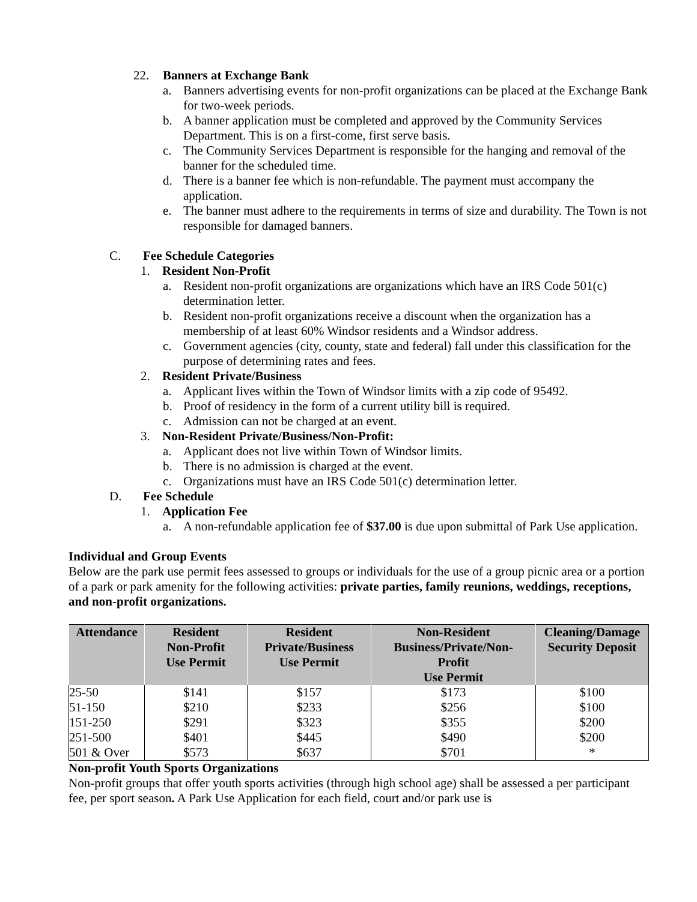22. Banners at Exchange Bank
a. Banners advertising events for non-profit organizations can be placed at the Exchange Bank for two-week periods.
b. A banner application must be completed and approved by the Community Services Department. This is on a first-come, first serve basis.
c. The Community Services Department is responsible for the hanging and removal of the banner for the scheduled time.
d. There is a banner fee which is non-refundable. The payment must accompany the application.
e. The banner must adhere to the requirements in terms of size and durability. The Town is not responsible for damaged banners.
C. Fee Schedule Categories
1. Resident Non-Profit
a. Resident non-profit organizations are organizations which have an IRS Code 501(c) determination letter.
b. Resident non-profit organizations receive a discount when the organization has a membership of at least 60% Windsor residents and a Windsor address.
c. Government agencies (city, county, state and federal) fall under this classification for the purpose of determining rates and fees.
2. Resident Private/Business
a. Applicant lives within the Town of Windsor limits with a zip code of 95492.
b. Proof of residency in the form of a current utility bill is required.
c. Admission can not be charged at an event.
3. Non-Resident Private/Business/Non-Profit:
a. Applicant does not live within Town of Windsor limits.
b. There is no admission is charged at the event.
c. Organizations must have an IRS Code 501(c) determination letter.
D. Fee Schedule
1. Application Fee
a. A non-refundable application fee of $37.00 is due upon submittal of Park Use application.
Individual and Group Events
Below are the park use permit fees assessed to groups or individuals for the use of a group picnic area or a portion of a park or park amenity for the following activities: private parties, family reunions, weddings, receptions, and non-profit organizations.
| Attendance | Resident Non-Profit Use Permit | Resident Private/Business Use Permit | Non-Resident Business/Private/Non- Profit Use Permit | Cleaning/Damage Security Deposit |
| --- | --- | --- | --- | --- |
| 25-50 | $141 | $157 | $173 | $100 |
| 51-150 | $210 | $233 | $256 | $100 |
| 151-250 | $291 | $323 | $355 | $200 |
| 251-500 | $401 | $445 | $490 | $200 |
| 501 & Over | $573 | $637 | $701 | * |
Non-profit Youth Sports Organizations
Non-profit groups that offer youth sports activities (through high school age) shall be assessed a per participant fee, per sport season. A Park Use Application for each field, court and/or park use is